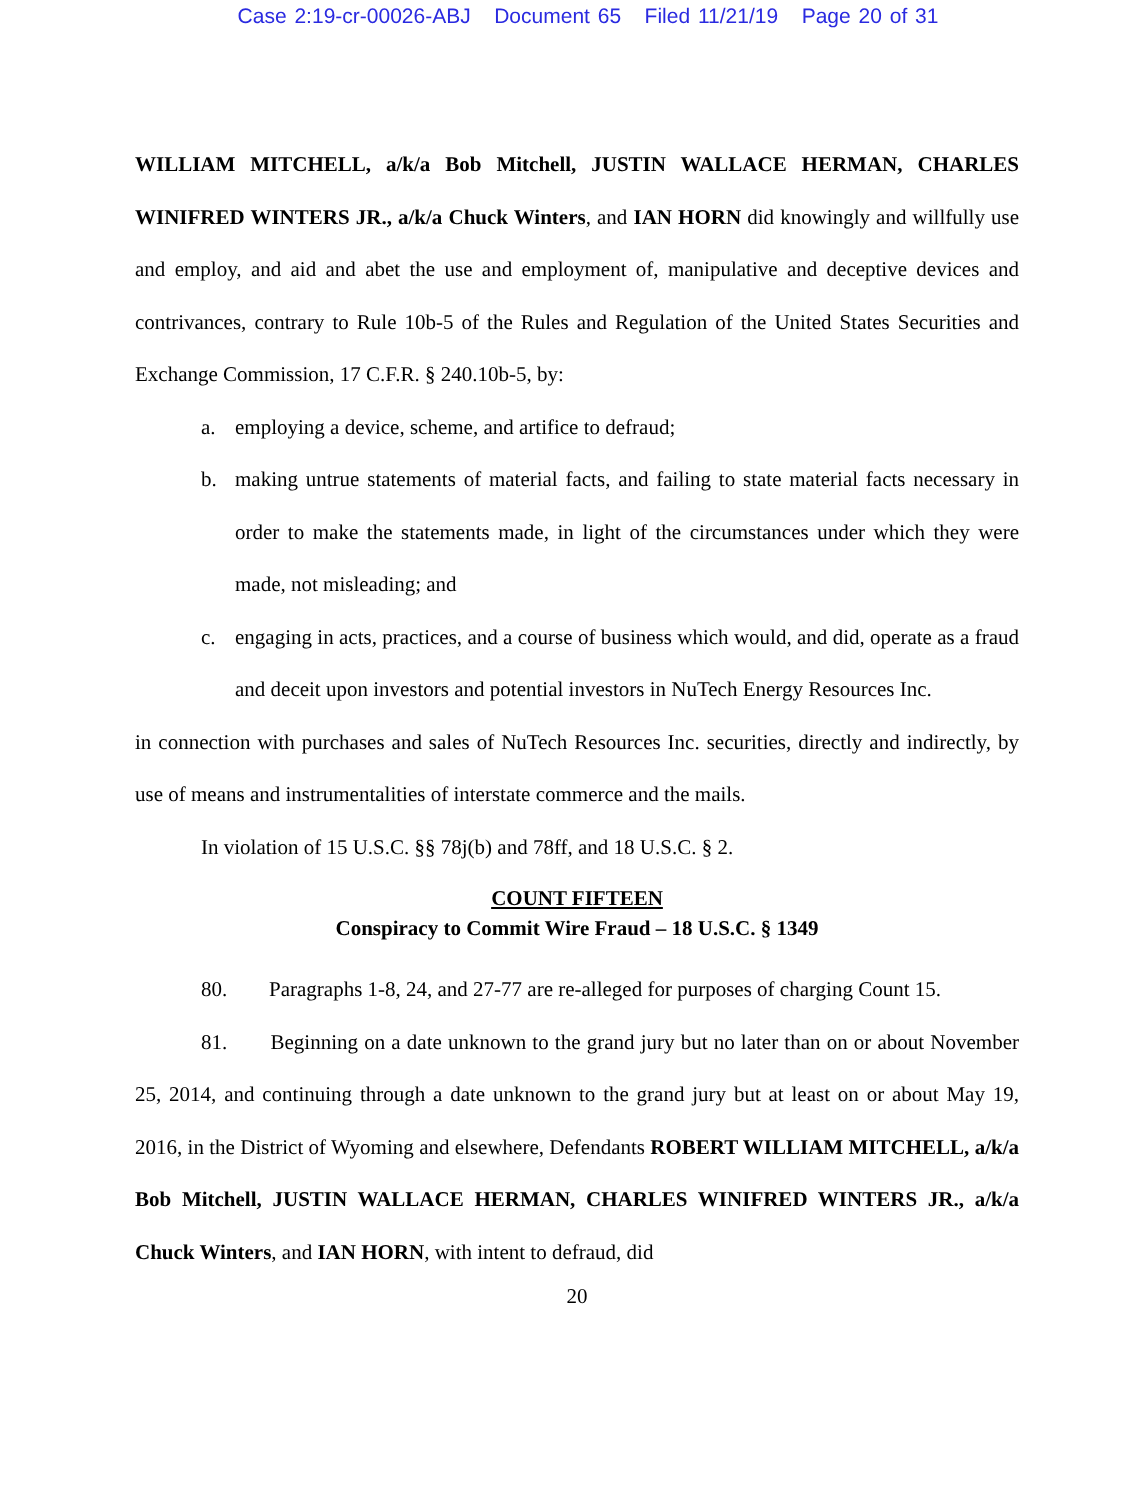Case 2:19-cr-00026-ABJ Document 65 Filed 11/21/19 Page 20 of 31
WILLIAM MITCHELL, a/k/a Bob Mitchell, JUSTIN WALLACE HERMAN, CHARLES WINIFRED WINTERS JR., a/k/a Chuck Winters, and IAN HORN did knowingly and willfully use and employ, and aid and abet the use and employment of, manipulative and deceptive devices and contrivances, contrary to Rule 10b-5 of the Rules and Regulation of the United States Securities and Exchange Commission, 17 C.F.R. § 240.10b-5, by:
a. employing a device, scheme, and artifice to defraud;
b. making untrue statements of material facts, and failing to state material facts necessary in order to make the statements made, in light of the circumstances under which they were made, not misleading; and
c. engaging in acts, practices, and a course of business which would, and did, operate as a fraud and deceit upon investors and potential investors in NuTech Energy Resources Inc.
in connection with purchases and sales of NuTech Resources Inc. securities, directly and indirectly, by use of means and instrumentalities of interstate commerce and the mails.
In violation of 15 U.S.C. §§ 78j(b) and 78ff, and 18 U.S.C. § 2.
COUNT FIFTEEN
Conspiracy to Commit Wire Fraud – 18 U.S.C. § 1349
80. Paragraphs 1-8, 24, and 27-77 are re-alleged for purposes of charging Count 15.
81. Beginning on a date unknown to the grand jury but no later than on or about November 25, 2014, and continuing through a date unknown to the grand jury but at least on or about May 19, 2016, in the District of Wyoming and elsewhere, Defendants ROBERT WILLIAM MITCHELL, a/k/a Bob Mitchell, JUSTIN WALLACE HERMAN, CHARLES WINIFRED WINTERS JR., a/k/a Chuck Winters, and IAN HORN, with intent to defraud, did
20